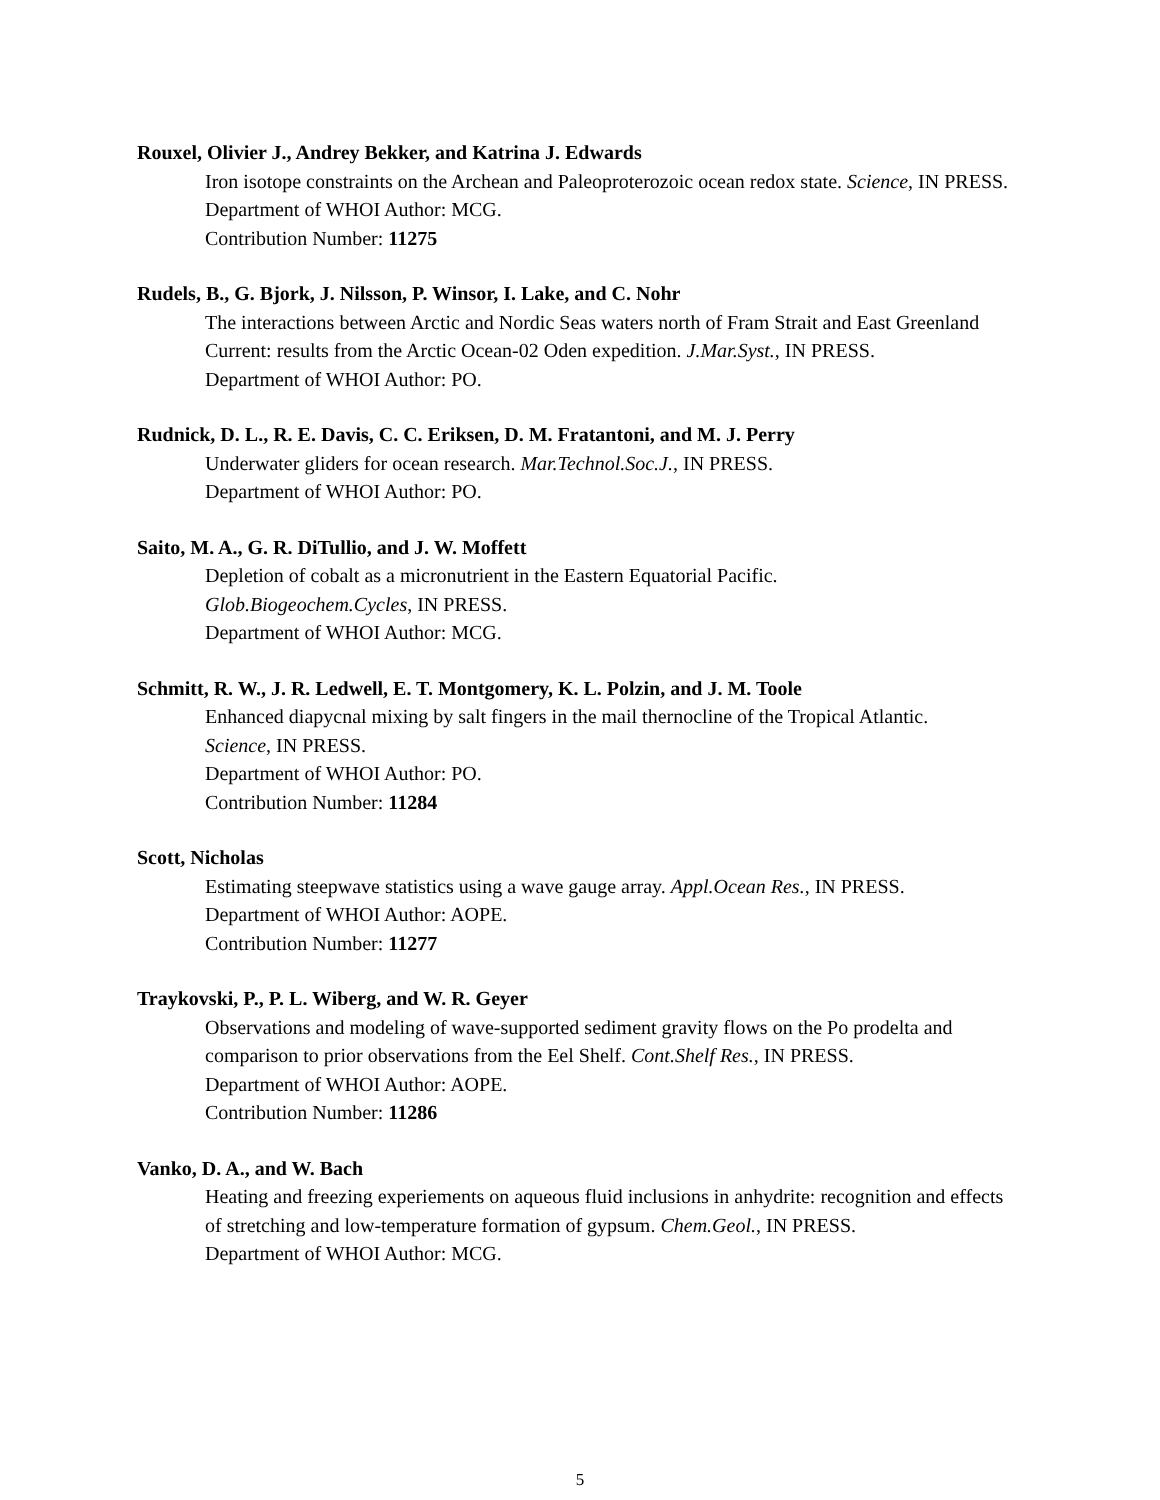Rouxel, Olivier J., Andrey Bekker, and Katrina J. Edwards
Iron isotope constraints on the Archean and Paleoproterozoic ocean redox state. Science, IN PRESS.
Department of WHOI Author: MCG.
Contribution Number: 11275
Rudels, B., G. Bjork, J. Nilsson, P. Winsor, I. Lake, and C. Nohr
The interactions between Arctic and Nordic Seas waters north of Fram Strait and East Greenland Current: results from the Arctic Ocean-02 Oden expedition. J.Mar.Syst., IN PRESS.
Department of WHOI Author: PO.
Rudnick, D. L., R. E. Davis, C. C. Eriksen, D. M. Fratantoni, and M. J. Perry
Underwater gliders for ocean research. Mar.Technol.Soc.J., IN PRESS.
Department of WHOI Author: PO.
Saito, M. A., G. R. DiTullio, and J. W. Moffett
Depletion of cobalt as a micronutrient in the Eastern Equatorial Pacific.
Glob.Biogeochem.Cycles, IN PRESS.
Department of WHOI Author: MCG.
Schmitt, R. W., J. R. Ledwell, E. T. Montgomery, K. L. Polzin, and J. M. Toole
Enhanced diapycnal mixing by salt fingers in the mail thernocline of the Tropical Atlantic.
Science, IN PRESS.
Department of WHOI Author: PO.
Contribution Number: 11284
Scott, Nicholas
Estimating steepwave statistics using a wave gauge array. Appl.Ocean Res., IN PRESS.
Department of WHOI Author: AOPE.
Contribution Number: 11277
Traykovski, P., P. L. Wiberg, and W. R. Geyer
Observations and modeling of wave-supported sediment gravity flows on the Po prodelta and comparison to prior observations from the Eel Shelf. Cont.Shelf Res., IN PRESS.
Department of WHOI Author: AOPE.
Contribution Number: 11286
Vanko, D. A., and W. Bach
Heating and freezing experiements on aqueous fluid inclusions in anhydrite: recognition and effects of stretching and low-temperature formation of gypsum. Chem.Geol., IN PRESS.
Department of WHOI Author: MCG.
5